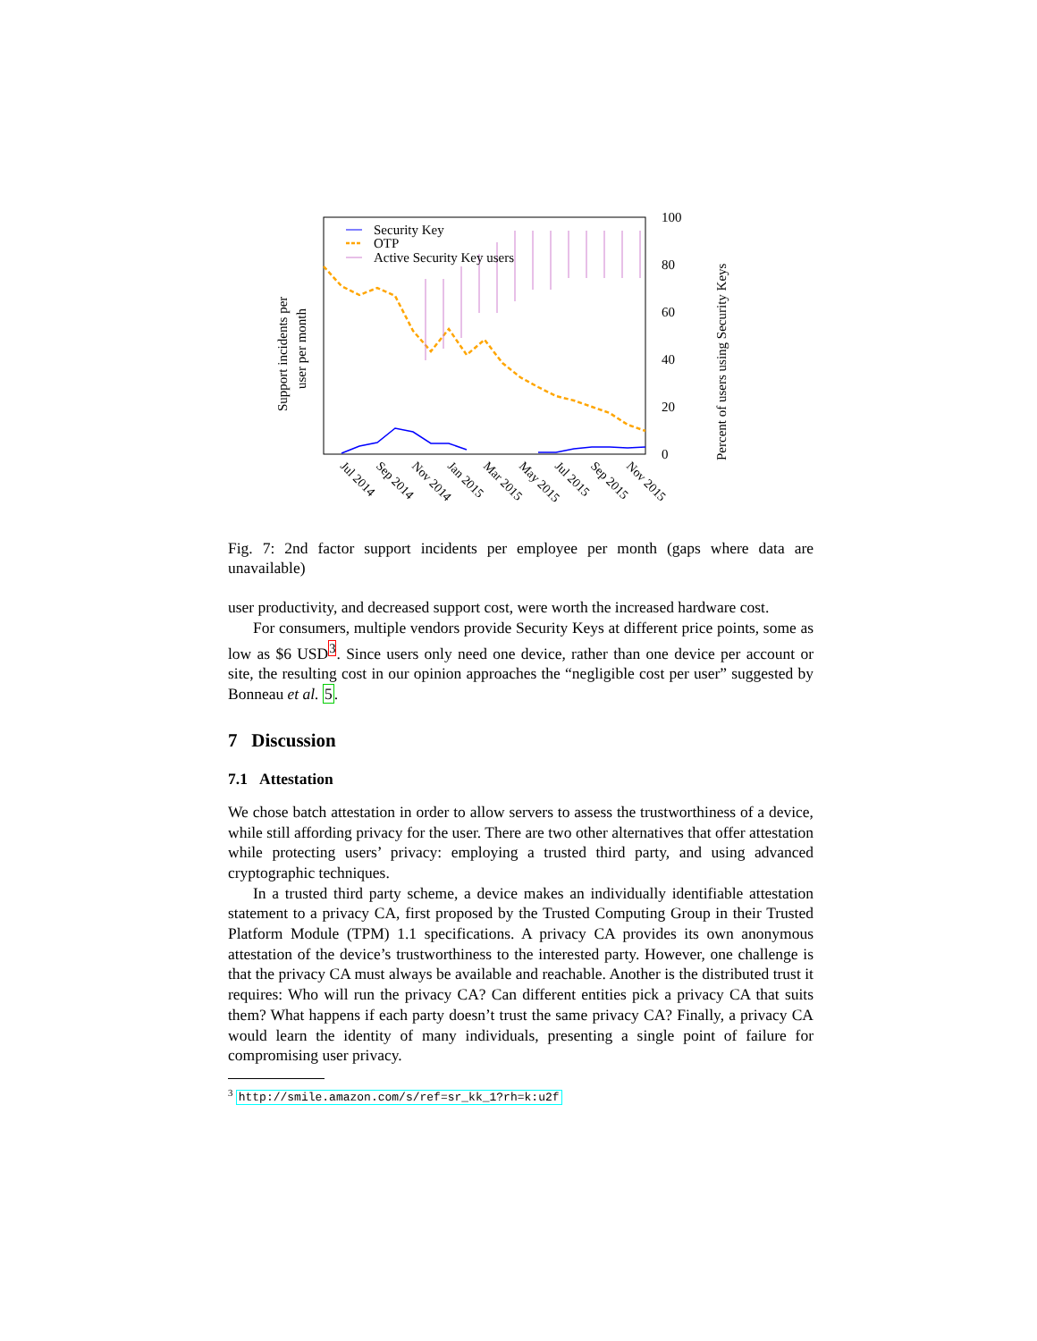Security Key
OTP
Active Security Key users
100
80
60
40
20
0
Support incidents per
user per month
Percent of users using Security Keys
Jul 2014
Sep 2014
Nov 2014
Jan 2015
Mar 2015
May 2015
Jul 2015
Sep 2015
Nov 2015
Fig. 7: 2nd factor support incidents per employee per month (gaps where data are unavailable)
user productivity, and decreased support cost, were worth the increased hardware cost.
For consumers, multiple vendors provide Security Keys at different price points, some as low as $6 USD<sup>3</sup>. Since users only need one device, rather than one device per account or site, the resulting cost in our opinion approaches the “negligible cost per user” suggested by Bonneau et al. 5.
7 Discussion
7.1 Attestation
We chose batch attestation in order to allow servers to assess the trustworthiness of a device, while still affording privacy for the user. There are two other alternatives that offer attestation while protecting users’ privacy: employing a trusted third party, and using advanced cryptographic techniques.
In a trusted third party scheme, a device makes an individually identifiable attestation statement to a privacy CA, first proposed by the Trusted Computing Group in their Trusted Platform Module (TPM) 1.1 specifications. A privacy CA provides its own anonymous attestation of the device’s trustworthiness to the interested party. However, one challenge is that the privacy CA must always be available and reachable. Another is the distributed trust it requires: Who will run the privacy CA? Can different entities pick a privacy CA that suits them? What happens if each party doesn’t trust the same privacy CA? Finally, a privacy CA would learn the identity of many individuals, presenting a single point of failure for compromising user privacy.
<sup>3</sup> http://smile.amazon.com/s/ref=sr_kk_1?rh=k:u2f